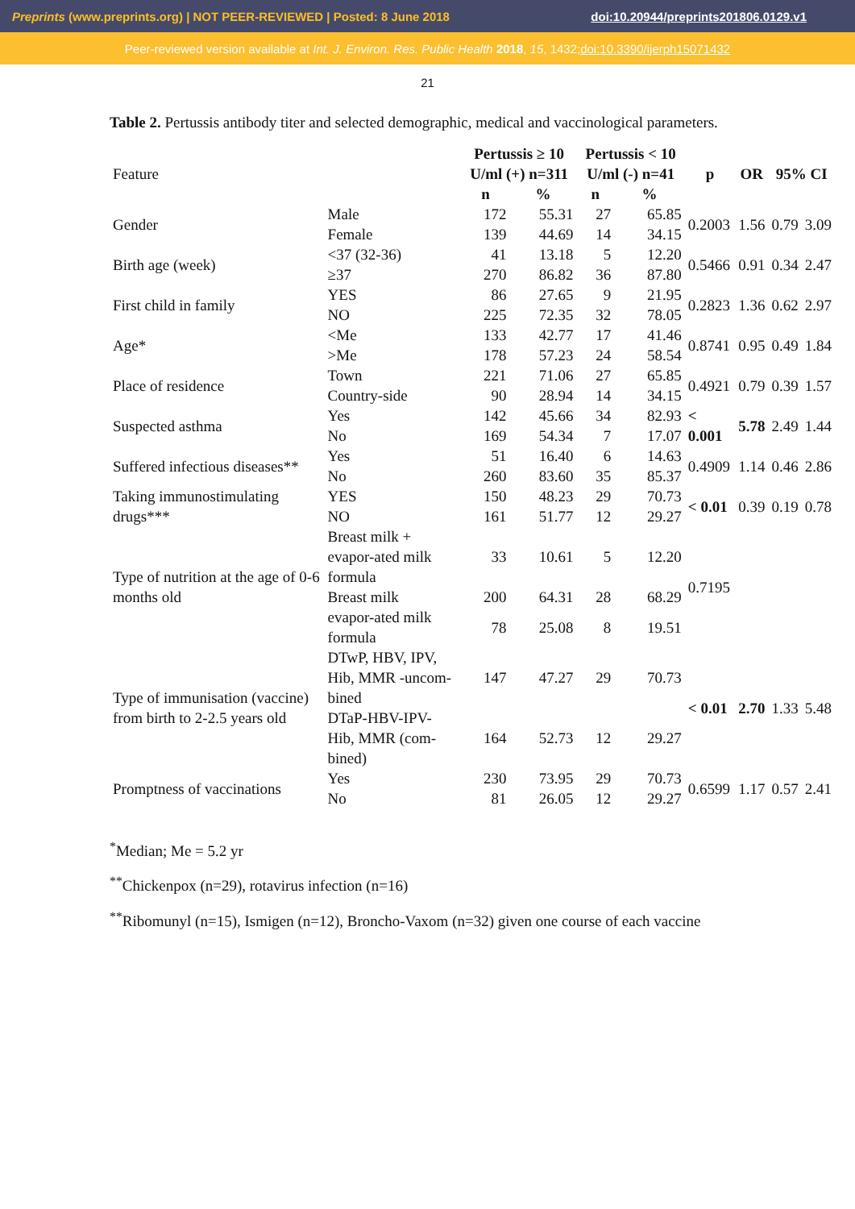Preprints (www.preprints.org) | NOT PEER-REVIEWED | Posted: 8 June 2018 doi:10.20944/preprints201806.0129.v1
Peer-reviewed version available at Int. J. Environ. Res. Public Health 2018, 15, 1432; doi:10.3390/ijerph15071432
21
Table 2. Pertussis antibody titer and selected demographic, medical and vaccinological parameters.
| Feature | | Pertussis ≥ 10 U/ml (+) n=311 | | Pertussis < 10 U/ml (-) n=41 | | p | OR | 95% CI | |
| | | n | % | n | % | | | | |
| Gender | Male | 172 | 55.31 | 27 | 65.85 | 0.2003 | 1.56 | 0.79 | 3.09 |
| | Female | 139 | 44.69 | 14 | 34.15 | | | | |
| Birth age (week) | <37 (32-36) | 41 | 13.18 | 5 | 12.20 | 0.5466 | 0.91 | 0.34 | 2.47 |
| | ≥37 | 270 | 86.82 | 36 | 87.80 | | | | |
| First child in family | YES | 86 | 27.65 | 9 | 21.95 | 0.2823 | 1.36 | 0.62 | 2.97 |
| | NO | 225 | 72.35 | 32 | 78.05 | | | | |
| Age* | <Me | 133 | 42.77 | 17 | 41.46 | 0.8741 | 0.95 | 0.49 | 1.84 |
| | >Me | 178 | 57.23 | 24 | 58.54 | | | | |
| Place of residence | Town | 221 | 71.06 | 27 | 65.85 | 0.4921 | 0.79 | 0.39 | 1.57 |
| | Country-side | 90 | 28.94 | 14 | 34.15 | | | | |
| Suspected asthma | Yes | 142 | 45.66 | 34 | 82.93 | < 0.001 | 5.78 | 2.49 | 1.44 |
| | No | 169 | 54.34 | 7 | 17.07 | | | | |
| Suffered infectious diseases** | Yes | 51 | 16.40 | 6 | 14.63 | 0.4909 | 1.14 | 0.46 | 2.86 |
| | No | 260 | 83.60 | 35 | 85.37 | | | | |
| Taking immunostimulating drugs*** | YES | 150 | 48.23 | 29 | 70.73 | < 0.01 | 0.39 | 0.19 | 0.78 |
| | NO | 161 | 51.77 | 12 | 29.27 | | | | |
| Type of nutrition at the age of 0-6 months old | Breast milk + evapor-ated milk formula | 33 | 10.61 | 5 | 12.20 | 0.7195 | | | |
| | Breast milk | 200 | 64.31 | 28 | 68.29 | | | | |
| | evapor-ated milk formula | 78 | 25.08 | 8 | 19.51 | | | | |
| Type of immunisation (vaccine) from birth to 2-2.5 years old | DTwP, HBV, IPV, Hib, MMR -uncom-bined | 147 | 47.27 | 29 | 70.73 | < 0.01 | 2.70 | 1.33 | 5.48 |
| | DTaP-HBV-IPV-Hib, MMR (com-bined) | 164 | 52.73 | 12 | 29.27 | | | | |
| Promptness of vaccinations | Yes | 230 | 73.95 | 29 | 70.73 | 0.6599 | 1.17 | 0.57 | 2.41 |
| | No | 81 | 26.05 | 12 | 29.27 | | | | |
<sup>*</sup> Median; Me = 5.2 yr
<sup>**</sup> Chickenpox (n=29), rotavirus infection (n=16)
<sup>**</sup> Ribomunyl (n=15), Ismigen (n=12), Broncho-Vaxom (n=32) given one course of each vaccine